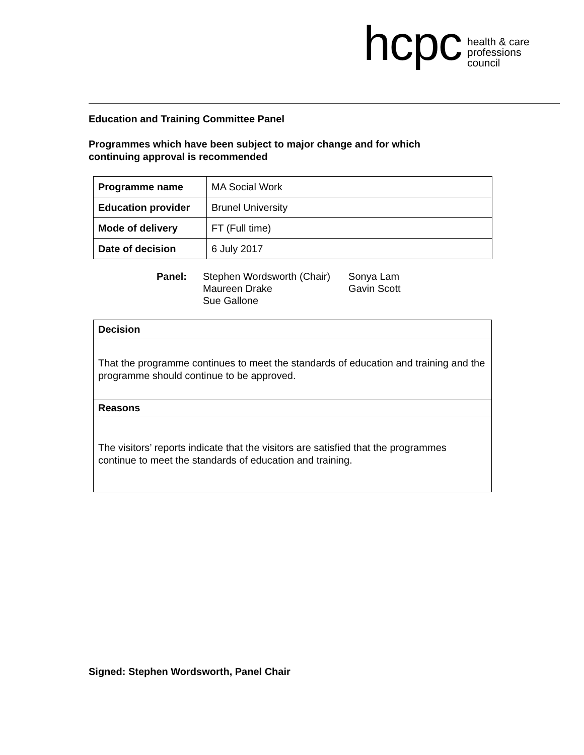hcpc health & care
professions
council
Education and Training Committee Panel
Programmes which have been subject to major change and for which
continuing approval is recommended
| Programme name | MA Social Work |
| Education provider | Brunel University |
| Mode of delivery | FT (Full time) |
| Date of decision | 6 July 2017 |
| Panel: | Stephen Wordsworth (Chair) Maureen Drake Sue Gallone | Sonya Lam Gavin Scott |
| Decision |
| That the programme continues to meet the standards of education and training and the programme should continue to be approved. |
| Reasons |
| The visitors’ reports indicate that the visitors are satisfied that the programmes continue to meet the standards of education and training. |
Signed: Stephen Wordsworth, Panel Chair